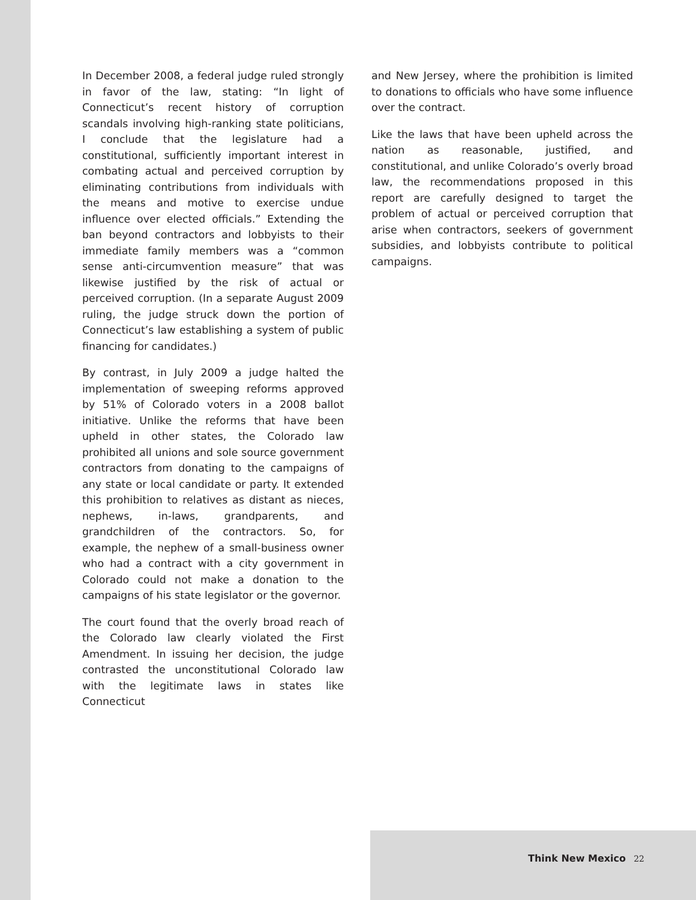In December 2008, a federal judge ruled strongly in favor of the law, stating: “In light of Connecticut’s recent history of corruption scandals involving high-ranking state politicians, I conclude that the legislature had a constitutional, sufficiently important interest in combating actual and perceived corruption by eliminating contributions from individuals with the means and motive to exercise undue influence over elected officials.” Extending the ban beyond contractors and lobbyists to their immediate family members was a “common sense anti-circumvention measure” that was likewise justified by the risk of actual or perceived corruption. (In a separate August 2009 ruling, the judge struck down the portion of Connecticut’s law establishing a system of public financing for candidates.)
By contrast, in July 2009 a judge halted the implementation of sweeping reforms approved by 51% of Colorado voters in a 2008 ballot initiative. Unlike the reforms that have been upheld in other states, the Colorado law prohibited all unions and sole source government contractors from donating to the campaigns of any state or local candidate or party. It extended this prohibition to relatives as distant as nieces, nephews, in-laws, grandparents, and grandchildren of the contractors. So, for example, the nephew of a small-business owner who had a contract with a city government in Colorado could not make a donation to the campaigns of his state legislator or the governor.
The court found that the overly broad reach of the Colorado law clearly violated the First Amendment. In issuing her decision, the judge contrasted the unconstitutional Colorado law with the legitimate laws in states like Connecticut
and New Jersey, where the prohibition is limited to donations to officials who have some influence over the contract.
Like the laws that have been upheld across the nation as reasonable, justified, and constitutional, and unlike Colorado’s overly broad law, the recommendations proposed in this report are carefully designed to target the problem of actual or perceived corruption that arise when contractors, seekers of government subsidies, and lobbyists contribute to political campaigns.
Think New Mexico 22